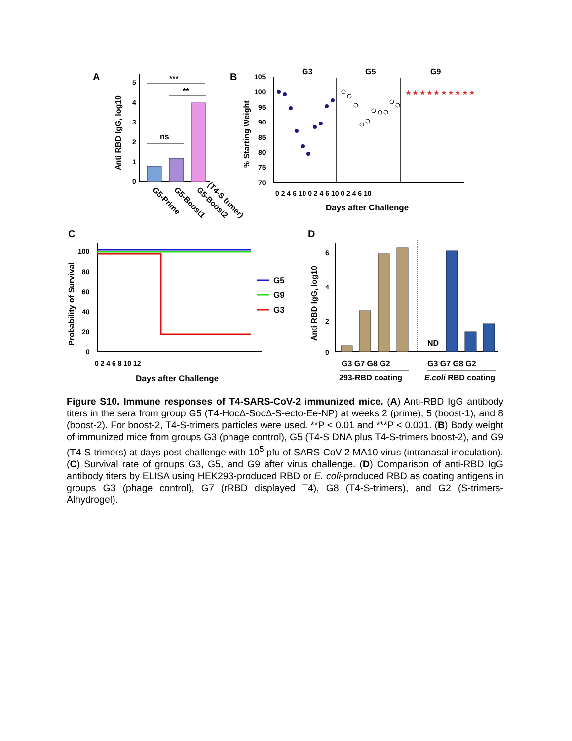A
5
4
3
2
1
0
Anti RBD IgG, log10
***
**
ns
G5-Prime
G5-Boost1
G5-Boost2
(T4-S trimer)
B
G3
G5
G9
105
100
95
90
85
80
75
70
% Starting Weight
★ ★ ★ ★ ★ ★ ★ ★ ★ ★
0 2 4 6 10 0 2 4 6 10 0 2 4 6 10
Days after Challenge
C
100
80
60
40
20
0
Probability of Survival
0 2 4 6 8 10 12
Days after Challenge
G5
G9
G3
D
6
4
2
0
Anti RBD IgG, log10
ND
G3 G7 G8 G2
G3 G7 G8 G2
293-RBD coating
E.coli RBD coating
Figure S10. Immune responses of T4-SARS-CoV-2 immunized mice. (A) Anti-RBD IgG antibody titers in the sera from group G5 (T4-HocΔ-SocΔ-S-ecto-Ee-NP) at weeks 2 (prime), 5 (boost-1), and 8 (boost-2). For boost-2, T4-S-trimers particles were used. **P < 0.01 and ***P < 0.001. (B) Body weight of immunized mice from groups G3 (phage control), G5 (T4-S DNA plus T4-S-trimers boost-2), and G9 (T4-S-trimers) at days post-challenge with 10<sup>5</sup> pfu of SARS-CoV-2 MA10 virus (intranasal inoculation). (C) Survival rate of groups G3, G5, and G9 after virus challenge. (D) Comparison of anti-RBD IgG antibody titers by ELISA using HEK293-produced RBD or E. coli-produced RBD as coating antigens in groups G3 (phage control), G7 (rRBD displayed T4), G8 (T4-S-trimers), and G2 (S-trimers-Alhydrogel).